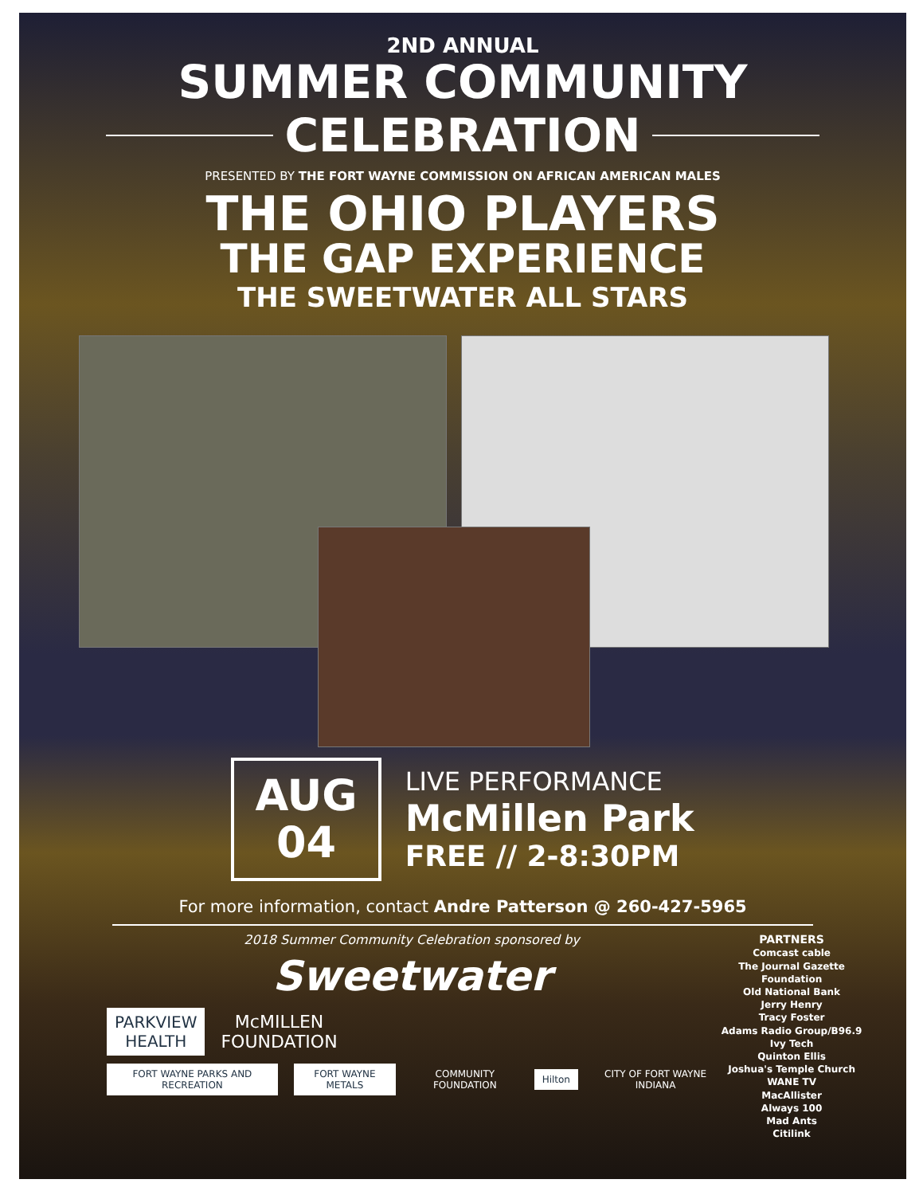2ND ANNUAL
SUMMER COMMUNITY
CELEBRATION
PRESENTED BY THE FORT WAYNE COMMISSION ON AFRICAN AMERICAN MALES
THE OHIO PLAYERS
THE GAP EXPERIENCE
THE SWEETWATER ALL STARS
AUG
04
LIVE PERFORMANCE
McMillen Park
FREE // 2-8:30PM
For more information, contact Andre Patterson @ 260-427-5965
2018 Summer Community Celebration sponsored by
Sweetwater
PARKVIEW
HEALTH
McMILLEN
FOUNDATION
FORT WAYNE PARKS AND RECREATION
FORT WAYNE METALS
COMMUNITY FOUNDATION
Hilton
CITY OF FORT WAYNE INDIANA
PARTNERS
Comcast cable
The Journal Gazette Foundation
Old National Bank
Jerry Henry
Tracy Foster
Adams Radio Group/B96.9
Ivy Tech
Quinton Ellis
Joshua's Temple Church
WANE TV
MacAllister
Always 100
Mad Ants
Citilink